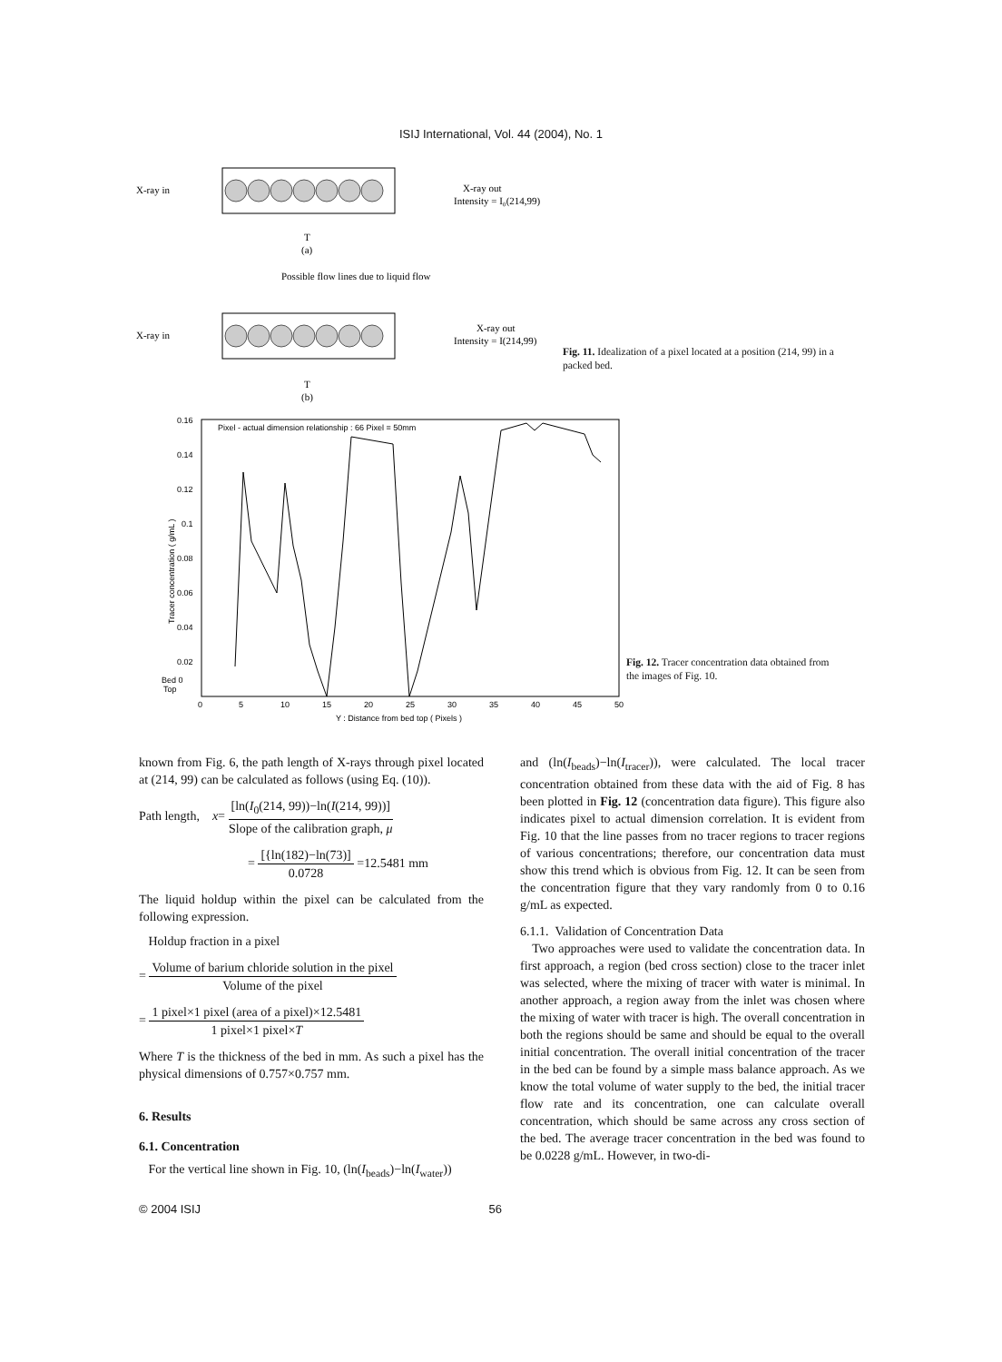ISIJ International, Vol. 44 (2004), No. 1
X-ray in
X-ray out
Intensity = I₀(214,99)
T
(a)
Possible flow lines due to liquid flow
X-ray in
X-ray out
Intensity = I(214,99)
T
(b)
Fig. 11. Idealization of a pixel located at a position (214, 99) in a packed bed.
Pixel - actual dimension relationship : 66 Pixel = 50mm
0.16
0.14
0.12
0.1
0.08
0.06
0.04
0.02
Bed 0
Top
0
5
10
15
20
25
30
35
40
45
50
Y : Distance from bed top ( Pixels )
Tracer concentration ( g/mL )
Fig. 12. Tracer concentration data obtained from the images of Fig. 10.
known from Fig. 6, the path length of X-rays through pixel located at (214, 99) can be calculated as follows (using Eq. (10)).
Path length, x= [ln(I<sub>0</sub>(214, 99))−ln(I(214, 99))] Slope of the calibration graph, μ
= [{ln(182)−ln(73)] 0.0728 =12.5481 mm
The liquid holdup within the pixel can be calculated from the following expression.
Holdup fraction in a pixel
= Volume of barium chloride solution in the pixel Volume of the pixel
= 1 pixel×1 pixel (area of a pixel)×12.5481 1 pixel×1 pixel×T
Where T is the thickness of the bed in mm. As such a pixel has the physical dimensions of 0.757×0.757 mm.
6. Results
6.1. Concentration
For the vertical line shown in Fig. 10, (ln(I<sub>beads</sub>)−ln(I<sub>water</sub>))
and (ln(I<sub>beads</sub>)−ln(I<sub>tracer</sub>)), were calculated. The local tracer concentration obtained from these data with the aid of Fig. 8 has been plotted in Fig. 12 (concentration data figure). This figure also indicates pixel to actual dimension correlation. It is evident from Fig. 10 that the line passes from no tracer regions to tracer regions of various concentrations; therefore, our concentration data must show this trend which is obvious from Fig. 12. It can be seen from the concentration figure that they vary randomly from 0 to 0.16 g/mL as expected.
6.1.1. Validation of Concentration Data
Two approaches were used to validate the concentration data. In first approach, a region (bed cross section) close to the tracer inlet was selected, where the mixing of tracer with water is minimal. In another approach, a region away from the inlet was chosen where the mixing of water with tracer is high. The overall concentration in both the regions should be same and should be equal to the overall initial concentration. The overall initial concentration of the tracer in the bed can be found by a simple mass balance approach. As we know the total volume of water supply to the bed, the initial tracer flow rate and its concentration, one can calculate overall concentration, which should be same across any cross section of the bed. The average tracer concentration in the bed was found to be 0.0228 g/mL. However, in two-di-
© 2004 ISIJ 56